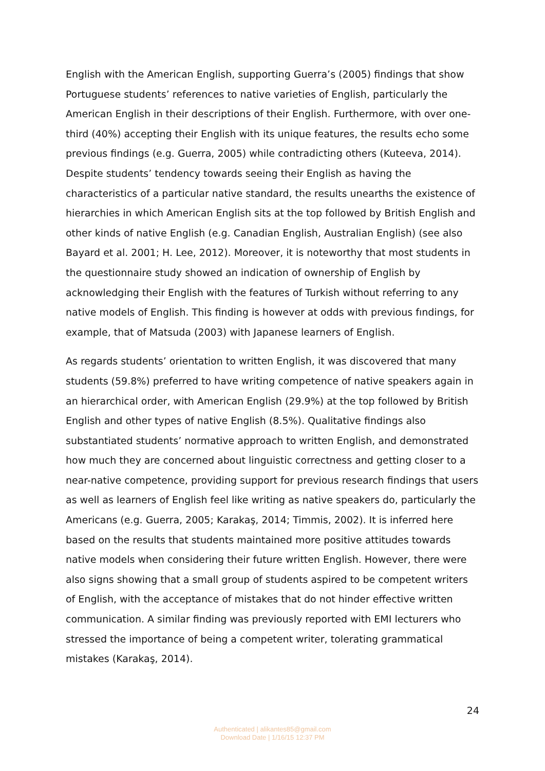English with the American English, supporting Guerra’s (2005) findings that show Portuguese students’ references to native varieties of English, particularly the American English in their descriptions of their English. Furthermore, with over one-third (40%) accepting their English with its unique features, the results echo some previous findings (e.g. Guerra, 2005) while contradicting others (Kuteeva, 2014). Despite students’ tendency towards seeing their English as having the characteristics of a particular native standard, the results unearths the existence of hierarchies in which American English sits at the top followed by British English and other kinds of native English (e.g. Canadian English, Australian English) (see also Bayard et al. 2001; H. Lee, 2012). Moreover, it is noteworthy that most students in the questionnaire study showed an indication of ownership of English by acknowledging their English with the features of Turkish without referring to any native models of English. This finding is however at odds with previous fındings, for example, that of Matsuda (2003) with Japanese learners of English.
As regards students’ orientation to written English, it was discovered that many students (59.8%) preferred to have writing competence of native speakers again in an hierarchical order, with American English (29.9%) at the top followed by British English and other types of native English (8.5%). Qualitative findings also substantiated students’ normative approach to written English, and demonstrated how much they are concerned about linguistic correctness and getting closer to a near-native competence, providing support for previous research findings that users as well as learners of English feel like writing as native speakers do, particularly the Americans (e.g. Guerra, 2005; Karakaş, 2014; Timmis, 2002). It is inferred here based on the results that students maintained more positive attitudes towards native models when considering their future written English. However, there were also signs showing that a small group of students aspired to be competent writers of English, with the acceptance of mistakes that do not hinder effective written communication. A similar finding was previously reported with EMI lecturers who stressed the importance of being a competent writer, tolerating grammatical mistakes (Karakaş, 2014).
24
Authenticated | alikantes85@gmail.com
Download Date | 1/16/15 12:37 PM